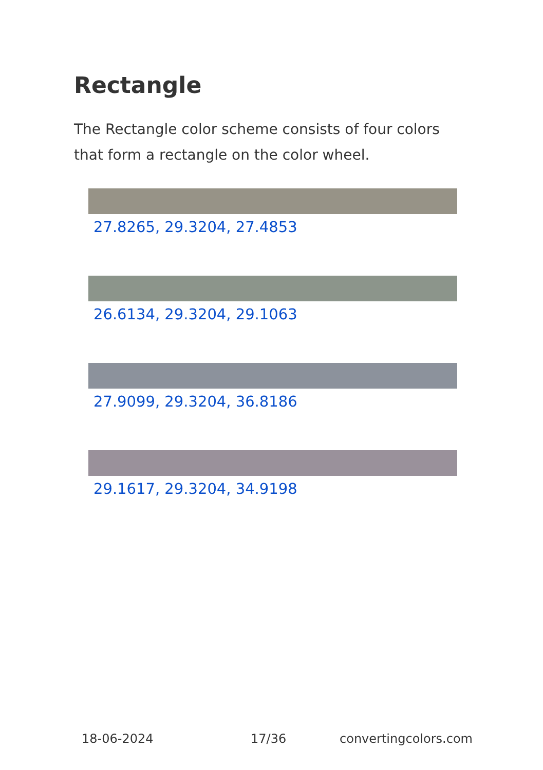Rectangle
The Rectangle color scheme consists of four colors that form a rectangle on the color wheel.
27.8265, 29.3204, 27.4853
26.6134, 29.3204, 29.1063
27.9099, 29.3204, 36.8186
29.1617, 29.3204, 34.9198
18-06-2024 17/36 convertingcolors.com